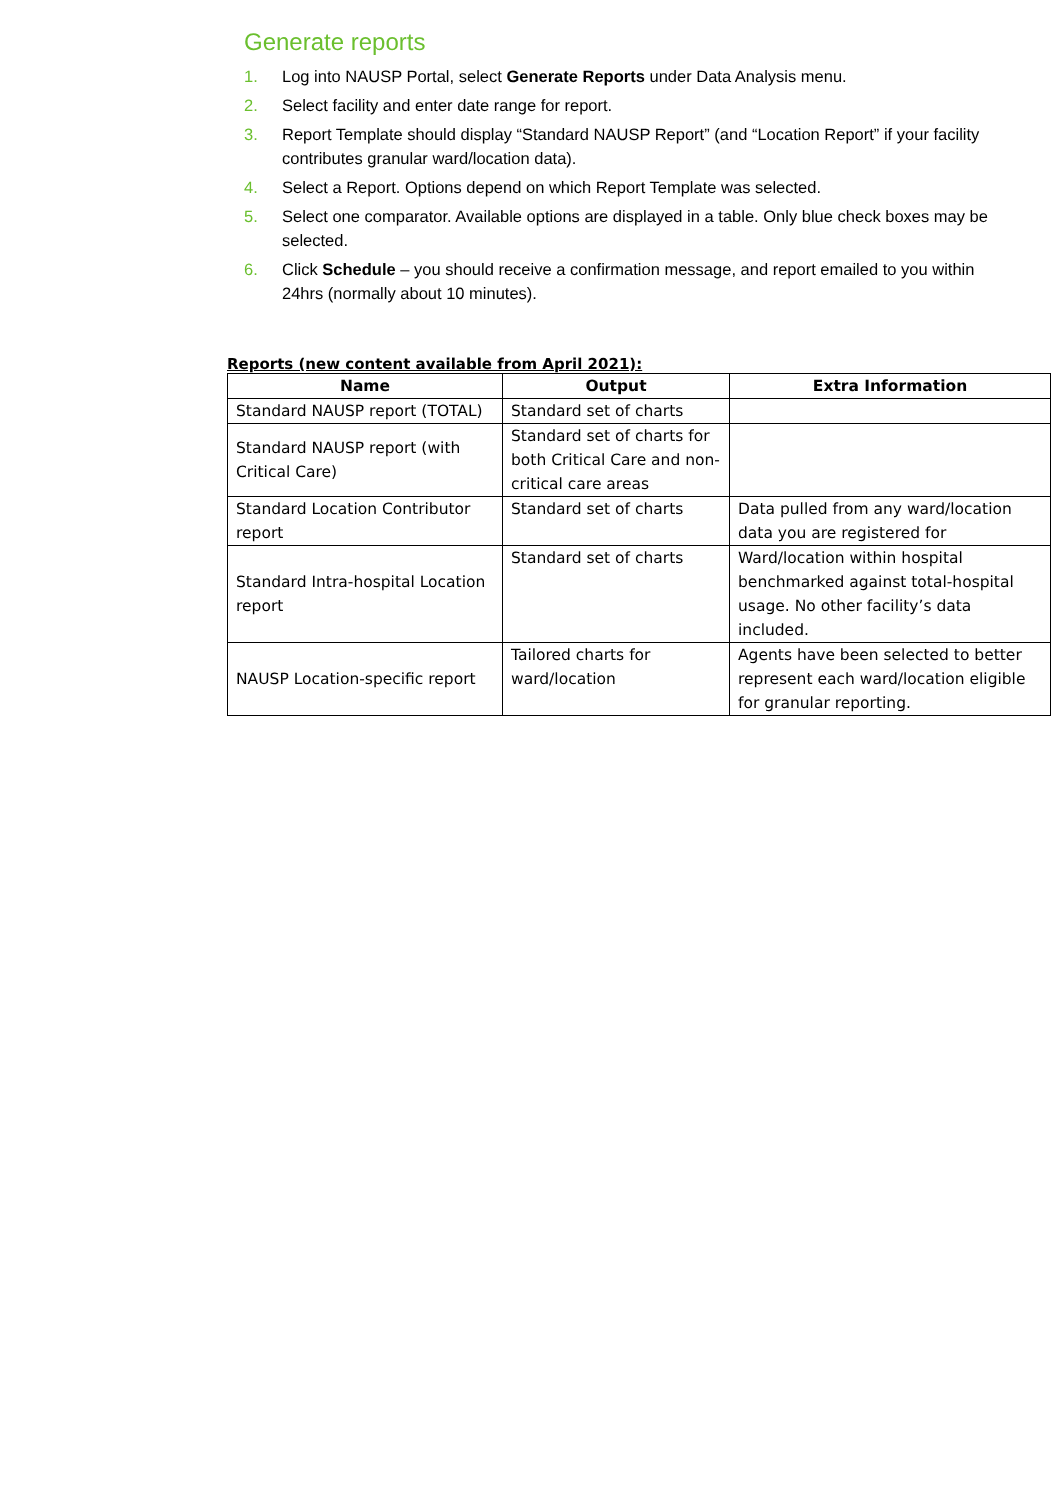Generate reports
1. Log into NAUSP Portal, select Generate Reports under Data Analysis menu.
2. Select facility and enter date range for report.
3. Report Template should display “Standard NAUSP Report” (and “Location Report” if your facility contributes granular ward/location data).
4. Select a Report. Options depend on which Report Template was selected.
5. Select one comparator. Available options are displayed in a table. Only blue check boxes may be selected.
6. Click Schedule – you should receive a confirmation message, and report emailed to you within 24hrs (normally about 10 minutes).
Reports (new content available from April 2021):
| Name | Output | Extra Information |
| --- | --- | --- |
| Standard NAUSP report (TOTAL) | Standard set of charts | |
| Standard NAUSP report (with Critical Care) | Standard set of charts for both Critical Care and non-critical care areas | |
| Standard Location Contributor report | Standard set of charts | Data pulled from any ward/location data you are registered for |
| Standard Intra-hospital Location report | Standard set of charts | Ward/location within hospital benchmarked against total-hospital usage. No other facility’s data included. |
| NAUSP Location-specific report | Tailored charts for ward/location | Agents have been selected to better represent each ward/location eligible for granular reporting. |